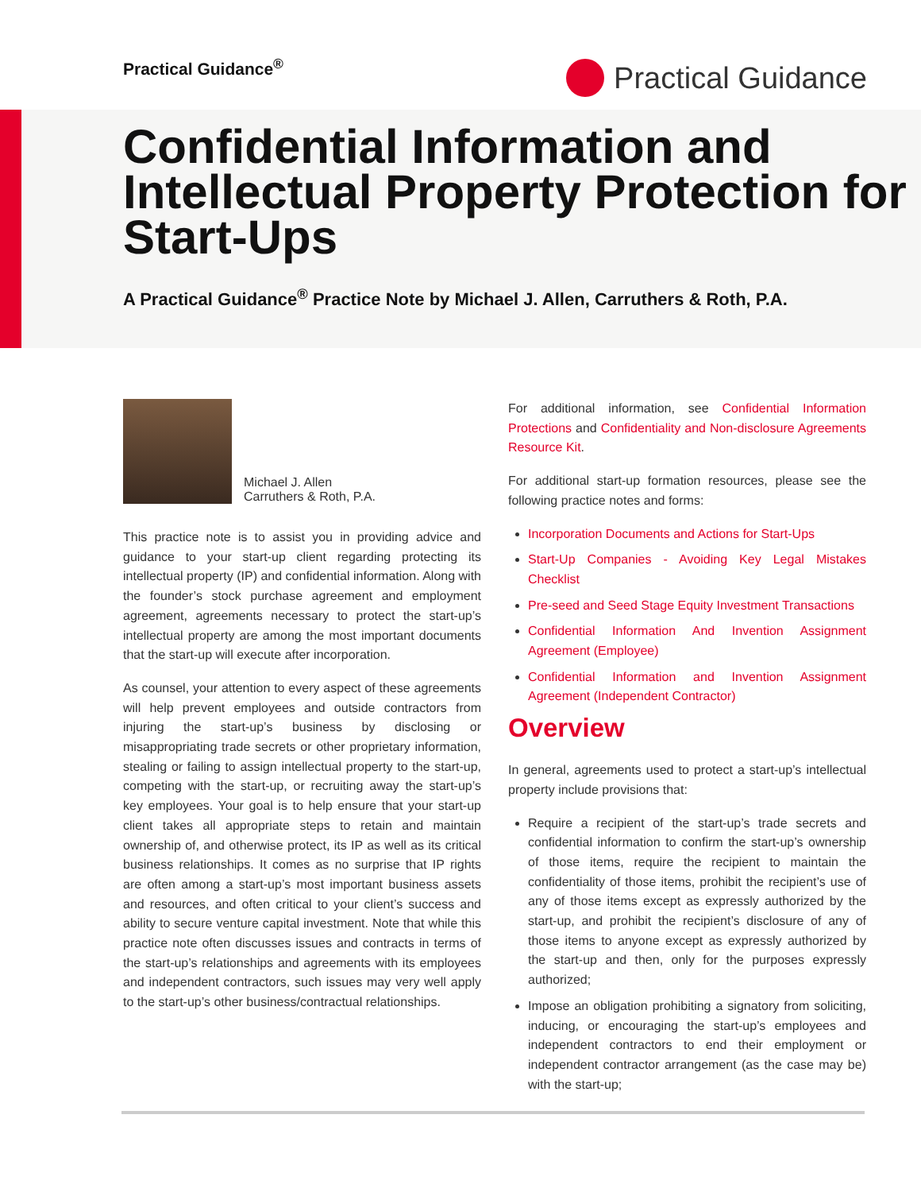Practical Guidance<sup>®</sup> Practical Guidance
Confidential Information and Intellectual Property Protection for Start-Ups
A Practical Guidance<sup>®</sup> Practice Note by Michael J. Allen, Carruthers & Roth, P.A.
Michael J. Allen
Carruthers & Roth, P.A.
This practice note is to assist you in providing advice and guidance to your start-up client regarding protecting its intellectual property (IP) and confidential information. Along with the founder’s stock purchase agreement and employment agreement, agreements necessary to protect the start-up’s intellectual property are among the most important documents that the start-up will execute after incorporation.
As counsel, your attention to every aspect of these agreements will help prevent employees and outside contractors from injuring the start-up’s business by disclosing or misappropriating trade secrets or other proprietary information, stealing or failing to assign intellectual property to the start-up, competing with the start-up, or recruiting away the start-up’s key employees. Your goal is to help ensure that your start-up client takes all appropriate steps to retain and maintain ownership of, and otherwise protect, its IP as well as its critical business relationships. It comes as no surprise that IP rights are often among a start-up’s most important business assets and resources, and often critical to your client’s success and ability to secure venture capital investment. Note that while this practice note often discusses issues and contracts in terms of the start-up’s relationships and agreements with its employees and independent contractors, such issues may very well apply to the start-up’s other business/contractual relationships.
For additional information, see Confidential Information Protections and Confidentiality and Non-disclosure Agreements Resource Kit.
For additional start-up formation resources, please see the following practice notes and forms:
Incorporation Documents and Actions for Start-Ups
Start-Up Companies - Avoiding Key Legal Mistakes Checklist
Pre-seed and Seed Stage Equity Investment Transactions
Confidential Information And Invention Assignment Agreement (Employee)
Confidential Information and Invention Assignment Agreement (Independent Contractor)
Overview
In general, agreements used to protect a start-up’s intellectual property include provisions that:
Require a recipient of the start-up’s trade secrets and confidential information to confirm the start-up’s ownership of those items, require the recipient to maintain the confidentiality of those items, prohibit the recipient’s use of any of those items except as expressly authorized by the start-up, and prohibit the recipient’s disclosure of any of those items to anyone except as expressly authorized by the start-up and then, only for the purposes expressly authorized;
Impose an obligation prohibiting a signatory from soliciting, inducing, or encouraging the start-up’s employees and independent contractors to end their employment or independent contractor arrangement (as the case may be) with the start-up;